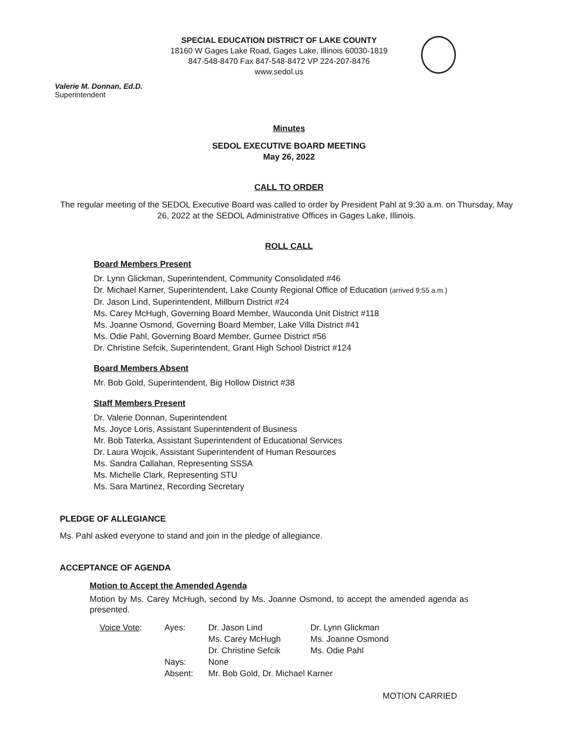SPECIAL EDUCATION DISTRICT OF LAKE COUNTY
18160 W Gages Lake Road, Gages Lake, Illinois 60030-1819
847-548-8470 Fax 847-548-8472 VP 224-207-8476
www.sedol.us
Valerie M. Donnan, Ed.D.
Superintendent
Minutes
SEDOL EXECUTIVE BOARD MEETING
May 26, 2022
CALL TO ORDER
The regular meeting of the SEDOL Executive Board was called to order by President Pahl at 9:30 a.m. on Thursday, May 26, 2022 at the SEDOL Administrative Offices in Gages Lake, Illinois.
ROLL CALL
Board Members Present
Dr. Lynn Glickman, Superintendent, Community Consolidated #46
Dr. Michael Karner, Superintendent, Lake County Regional Office of Education (arrived 9:55 a.m.)
Dr. Jason Lind, Superintendent, Millburn District #24
Ms. Carey McHugh, Governing Board Member, Wauconda Unit District #118
Ms. Joanne Osmond, Governing Board Member, Lake Villa District #41
Ms. Odie Pahl, Governing Board Member, Gurnee District #56
Dr. Christine Sefcik, Superintendent, Grant High School District #124
Board Members Absent
Mr. Bob Gold, Superintendent, Big Hollow District #38
Staff Members Present
Dr. Valerie Donnan, Superintendent
Ms. Joyce Loris, Assistant Superintendent of Business
Mr. Bob Taterka, Assistant Superintendent of Educational Services
Dr. Laura Wojcik, Assistant Superintendent of Human Resources
Ms. Sandra Callahan, Representing SSSA
Ms. Michelle Clark, Representing STU
Ms. Sara Martinez, Recording Secretary
PLEDGE OF ALLEGIANCE
Ms. Pahl asked everyone to stand and join in the pledge of allegiance.
ACCEPTANCE OF AGENDA
Motion to Accept the Amended Agenda
Motion by Ms. Carey McHugh, second by Ms. Joanne Osmond, to accept the amended agenda as presented.
| Voice Vote : | Ayes: | Dr. Jason Lind | Dr. Lynn Glickman |
| | | Ms. Carey McHugh | Ms. Joanne Osmond |
| | | Dr. Christine Sefcik | Ms. Odie Pahl |
| | Nays: | None | |
| | Absent: | Mr. Bob Gold, Dr. Michael Karner | |
MOTION CARRIED